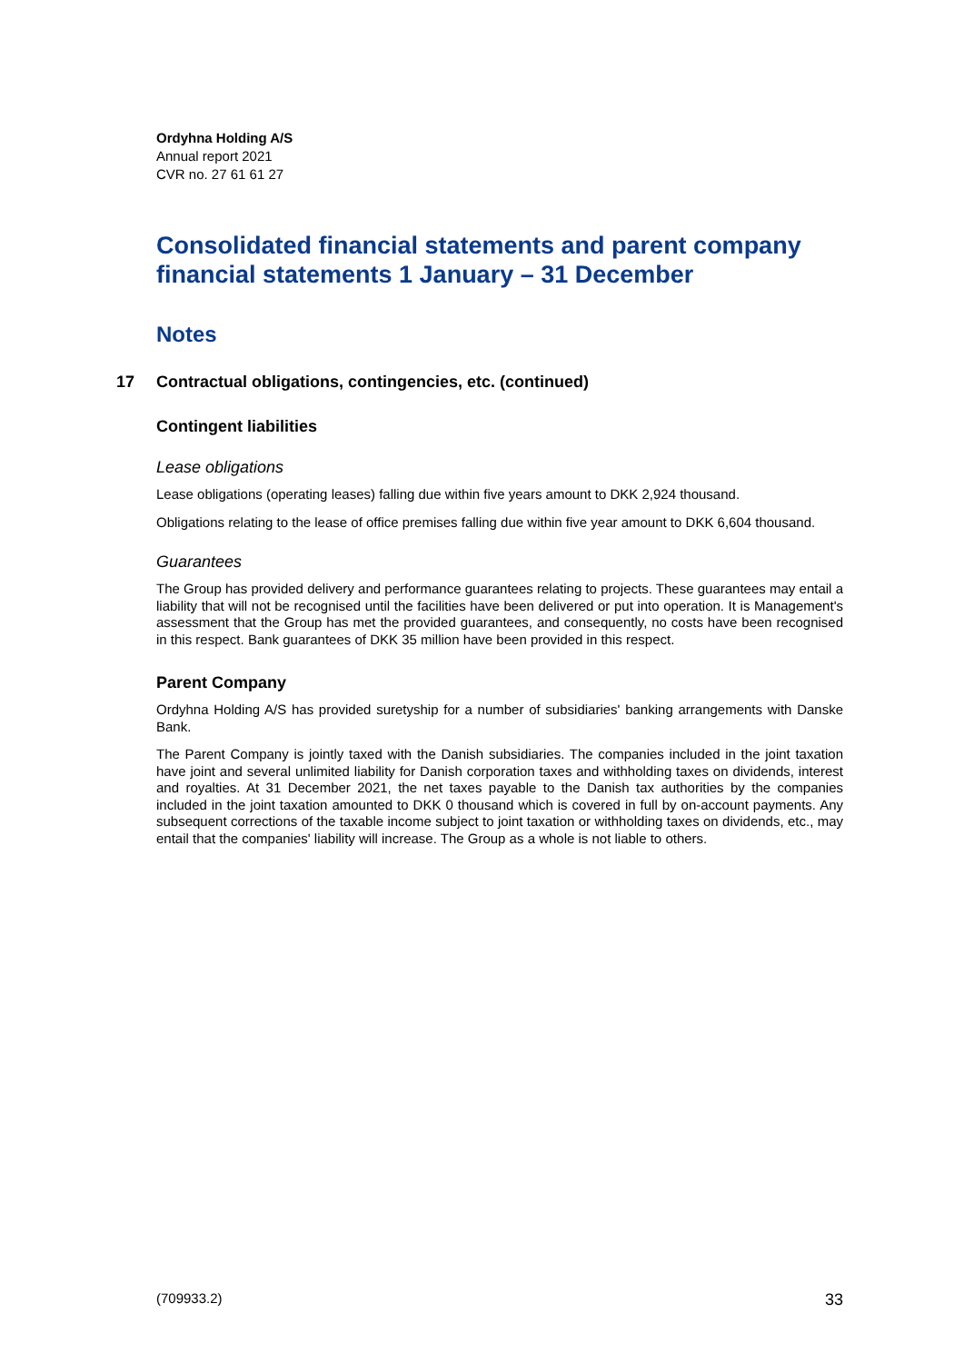Ordyhna Holding A/S
Annual report 2021
CVR no. 27 61 61 27
Consolidated financial statements and parent company financial statements 1 January – 31 December
Notes
17 Contractual obligations, contingencies, etc. (continued)
Contingent liabilities
Lease obligations
Lease obligations (operating leases) falling due within five years amount to DKK 2,924 thousand.
Obligations relating to the lease of office premises falling due within five year amount to DKK 6,604 thousand.
Guarantees
The Group has provided delivery and performance guarantees relating to projects. These guarantees may entail a liability that will not be recognised until the facilities have been delivered or put into operation. It is Management's assessment that the Group has met the provided guarantees, and consequently, no costs have been recognised in this respect. Bank guarantees of DKK 35 million have been provided in this respect.
Parent Company
Ordyhna Holding A/S has provided suretyship for a number of subsidiaries' banking arrangements with Danske Bank.
The Parent Company is jointly taxed with the Danish subsidiaries. The companies included in the joint taxation have joint and several unlimited liability for Danish corporation taxes and withholding taxes on dividends, interest and royalties. At 31 December 2021, the net taxes payable to the Danish tax authorities by the companies included in the joint taxation amounted to DKK 0 thousand which is covered in full by on-account payments. Any subsequent corrections of the taxable income subject to joint taxation or withholding taxes on dividends, etc., may entail that the companies' liability will increase. The Group as a whole is not liable to others.
(709933.2) 33